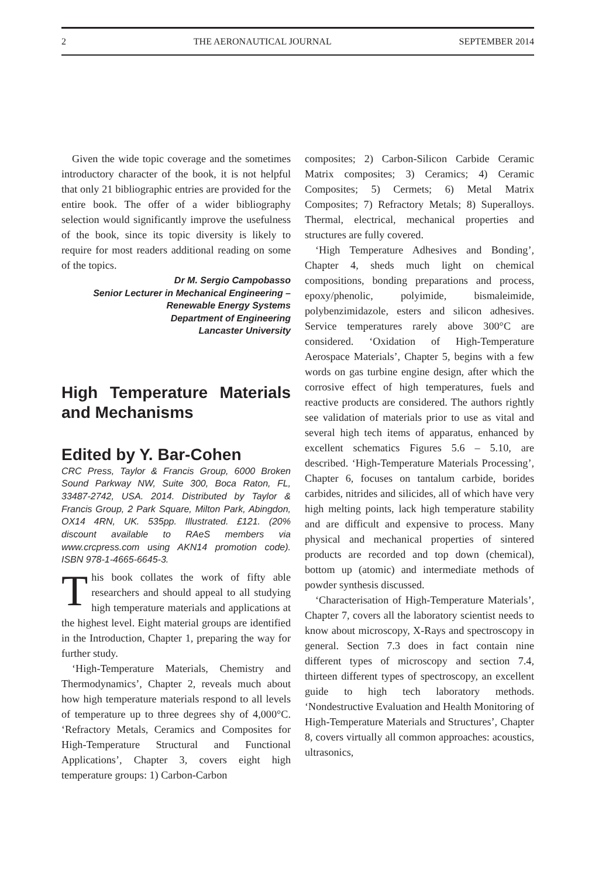2 THE AERONAUTICAL JOURNAL SEPTEMBER 2014
Given the wide topic coverage and the sometimes introductory character of the book, it is not helpful that only 21 bibliographic entries are provided for the entire book. The offer of a wider bibliography selection would significantly improve the usefulness of the book, since its topic diversity is likely to require for most readers additional reading on some of the topics.
Dr M. Sergio Campobasso
Senior Lecturer in Mechanical Engineering –
Renewable Energy Systems
Department of Engineering
Lancaster University
High Temperature Materials and Mechanisms
Edited by Y. Bar-Cohen
CRC Press, Taylor & Francis Group, 6000 Broken Sound Parkway NW, Suite 300, Boca Raton, FL, 33487-2742, USA. 2014. Distributed by Taylor & Francis Group, 2 Park Square, Milton Park, Abingdon, OX14 4RN, UK. 535pp. Illustrated. £121. (20% discount available to RAeS members via www.crcpress.com using AKN14 promotion code). ISBN 978-1-4665-6645-3.
This book collates the work of fifty able researchers and should appeal to all studying high temperature materials and applications at the highest level. Eight material groups are identified in the Introduction, Chapter 1, preparing the way for further study.
‘High-Temperature Materials, Chemistry and Thermodynamics’, Chapter 2, reveals much about how high temperature materials respond to all levels of temperature up to three degrees shy of 4,000°C. ‘Refractory Metals, Ceramics and Composites for High-Temperature Structural and Functional Applications’, Chapter 3, covers eight high temperature groups: 1) Carbon-Carbon
composites; 2) Carbon-Silicon Carbide Ceramic Matrix composites; 3) Ceramics; 4) Ceramic Composites; 5) Cermets; 6) Metal Matrix Composites; 7) Refractory Metals; 8) Superalloys. Thermal, electrical, mechanical properties and structures are fully covered.
‘High Temperature Adhesives and Bonding’, Chapter 4, sheds much light on chemical compositions, bonding preparations and process, epoxy/phenolic, polyimide, bismaleimide, polybenzimidazole, esters and silicon adhesives. Service temperatures rarely above 300°C are considered. ‘Oxidation of High-Temperature Aerospace Materials’, Chapter 5, begins with a few words on gas turbine engine design, after which the corrosive effect of high temperatures, fuels and reactive products are considered. The authors rightly see validation of materials prior to use as vital and several high tech items of apparatus, enhanced by excellent schematics Figures 5.6 – 5.10, are described. ‘High-Temperature Materials Processing’, Chapter 6, focuses on tantalum carbide, borides carbides, nitrides and silicides, all of which have very high melting points, lack high temperature stability and are difficult and expensive to process. Many physical and mechanical properties of sintered products are recorded and top down (chemical), bottom up (atomic) and intermediate methods of powder synthesis discussed.
‘Characterisation of High-Temperature Materials’, Chapter 7, covers all the laboratory scientist needs to know about microscopy, X-Rays and spectroscopy in general. Section 7.3 does in fact contain nine different types of microscopy and section 7.4, thirteen different types of spectroscopy, an excellent guide to high tech laboratory methods. ‘Nondestructive Evaluation and Health Monitoring of High-Temperature Materials and Structures’, Chapter 8, covers virtually all common approaches: acoustics, ultrasonics,